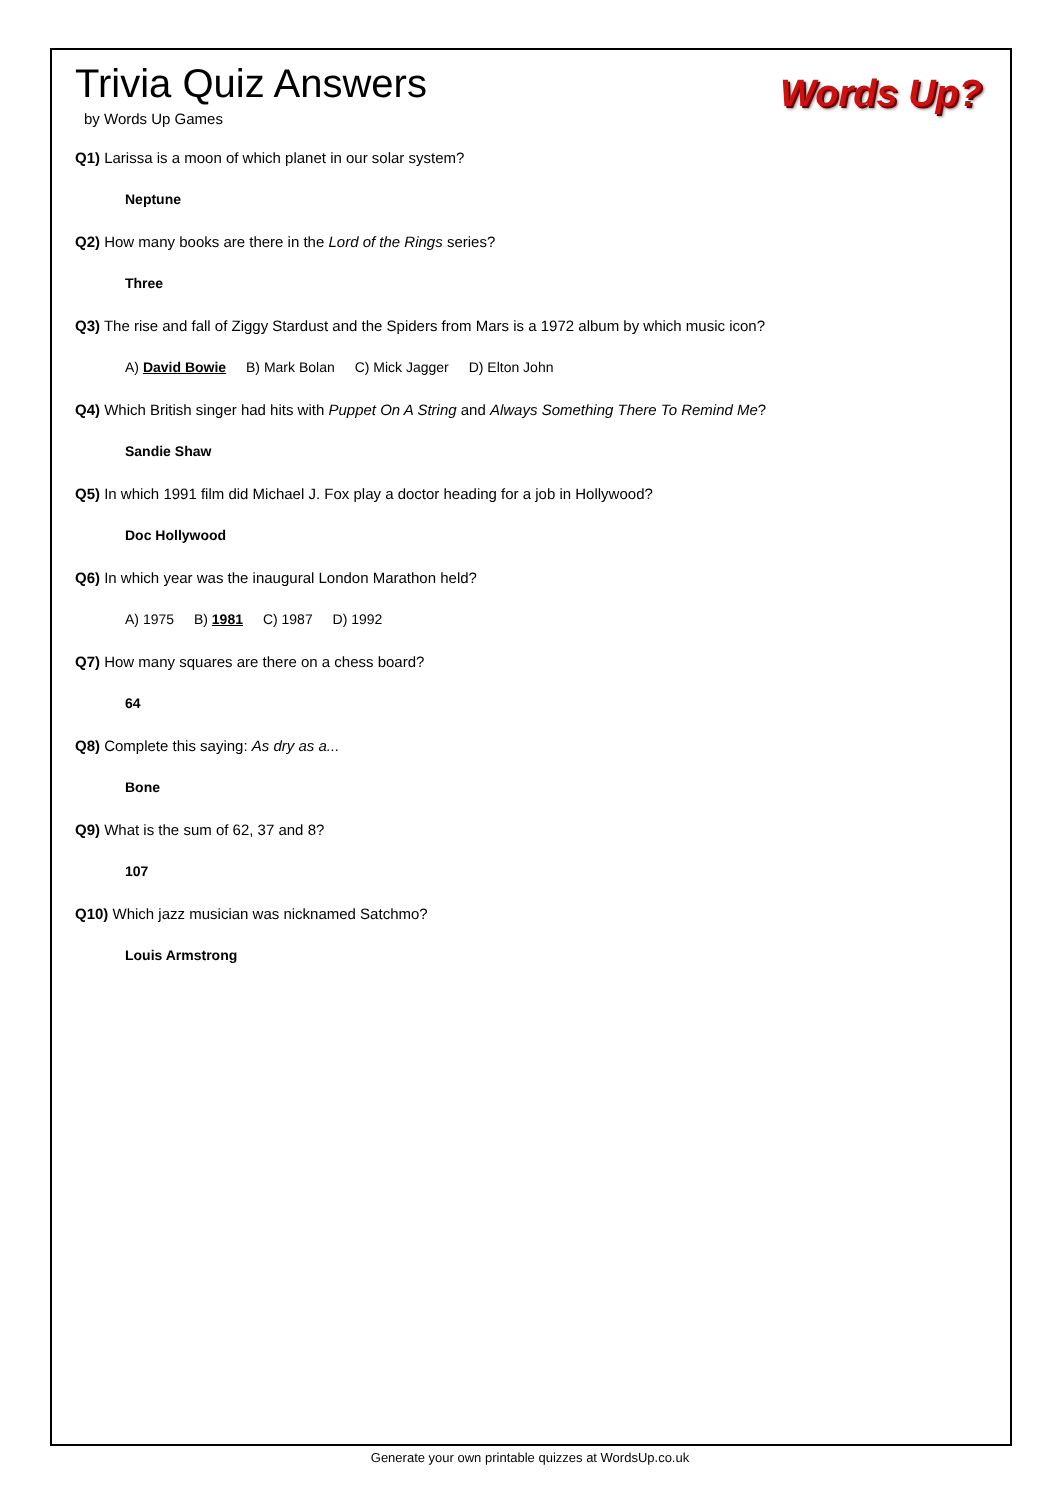Trivia Quiz Answers
by Words Up Games
Words Up?
Q1) Larissa is a moon of which planet in our solar system?
Neptune
Q2) How many books are there in the Lord of the Rings series?
Three
Q3) The rise and fall of Ziggy Stardust and the Spiders from Mars is a 1972 album by which music icon?
A) David Bowie B) Mark Bolan C) Mick Jagger D) Elton John
Q4) Which British singer had hits with Puppet On A String and Always Something There To Remind Me?
Sandie Shaw
Q5) In which 1991 film did Michael J. Fox play a doctor heading for a job in Hollywood?
Doc Hollywood
Q6) In which year was the inaugural London Marathon held?
A) 1975 B) 1981 C) 1987 D) 1992
Q7) How many squares are there on a chess board?
64
Q8) Complete this saying: As dry as a...
Bone
Q9) What is the sum of 62, 37 and 8?
107
Q10) Which jazz musician was nicknamed Satchmo?
Louis Armstrong
Generate your own printable quizzes at WordsUp.co.uk